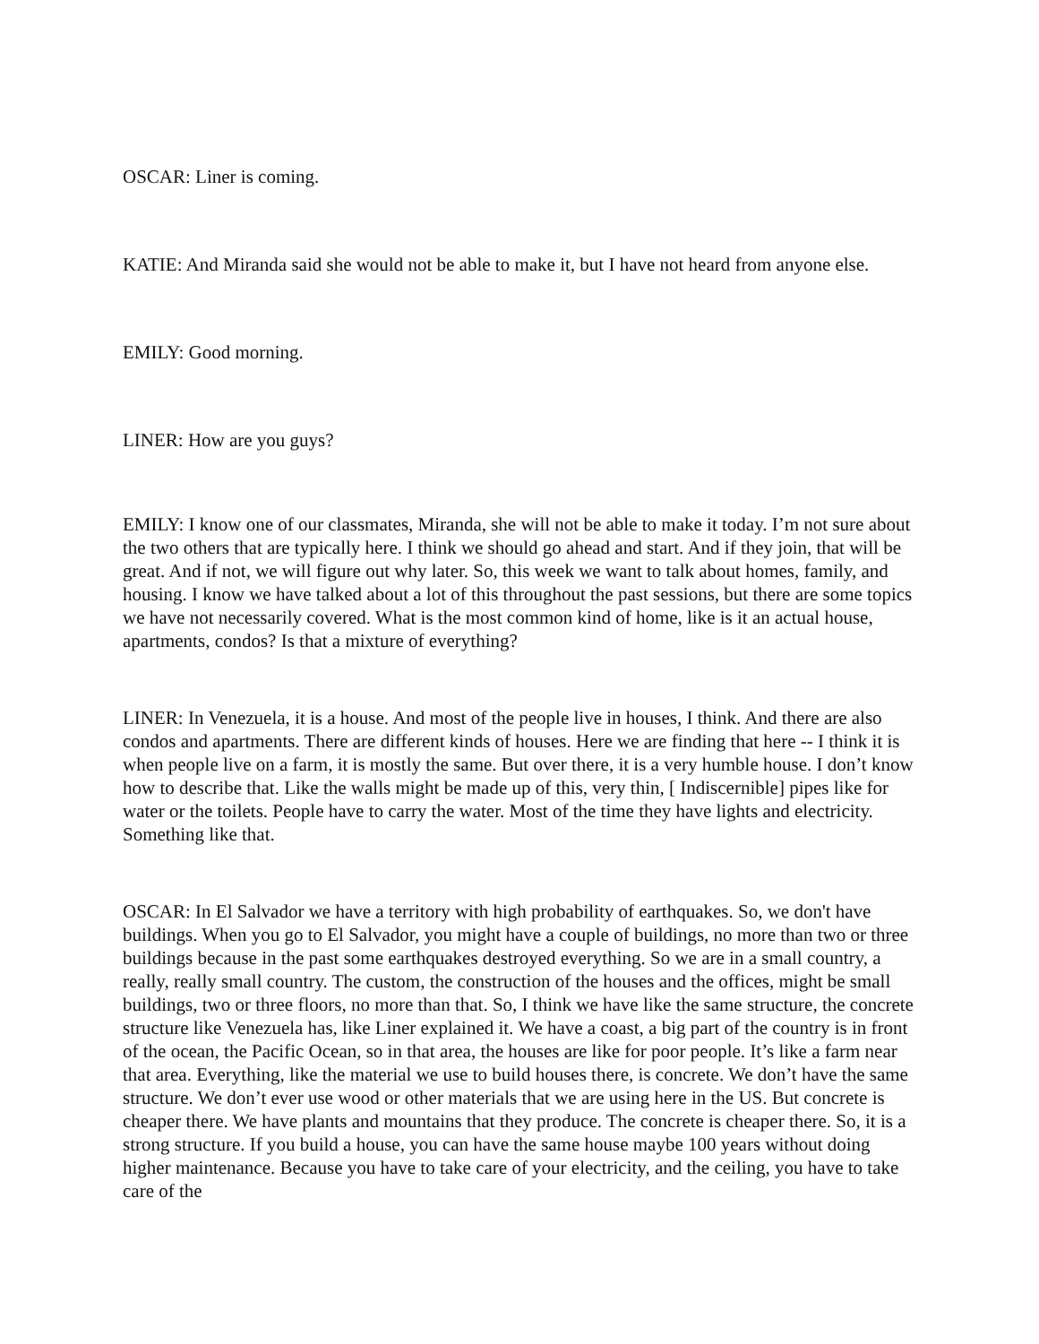OSCAR: Liner is coming.
KATIE: And Miranda said she would not be able to make it, but I have not heard from anyone else.
EMILY: Good morning.
LINER: How are you guys?
EMILY: I know one of our classmates, Miranda, she will not be able to make it today. I’m not sure about the two others that are typically here. I think we should go ahead and start. And if they join, that will be great. And if not, we will figure out why later. So, this week we want to talk about homes, family, and housing. I know we have talked about a lot of this throughout the past sessions, but there are some topics we have not necessarily covered. What is the most common kind of home, like is it an actual house, apartments, condos? Is that a mixture of everything?
LINER: In Venezuela, it is a house. And most of the people live in houses, I think. And there are also condos and apartments. There are different kinds of houses. Here we are finding that here -- I think it is when people live on a farm, it is mostly the same. But over there, it is a very humble house. I don’t know how to describe that. Like the walls might be made up of this, very thin, [ Indiscernible] pipes like for water or the toilets. People have to carry the water. Most of the time they have lights and electricity. Something like that.
OSCAR: In El Salvador we have a territory with high probability of earthquakes. So, we don't have buildings. When you go to El Salvador, you might have a couple of buildings, no more than two or three buildings because in the past some earthquakes destroyed everything. So we are in a small country, a really, really small country. The custom, the construction of the houses and the offices, might be small buildings, two or three floors, no more than that. So, I think we have like the same structure, the concrete structure like Venezuela has, like Liner explained it. We have a coast, a big part of the country is in front of the ocean, the Pacific Ocean, so in that area, the houses are like for poor people. It’s like a farm near that area. Everything, like the material we use to build houses there, is concrete. We don’t have the same structure. We don’t ever use wood or other materials that we are using here in the US. But concrete is cheaper there. We have plants and mountains that they produce. The concrete is cheaper there. So, it is a strong structure. If you build a house, you can have the same house maybe 100 years without doing higher maintenance. Because you have to take care of your electricity, and the ceiling, you have to take care of the